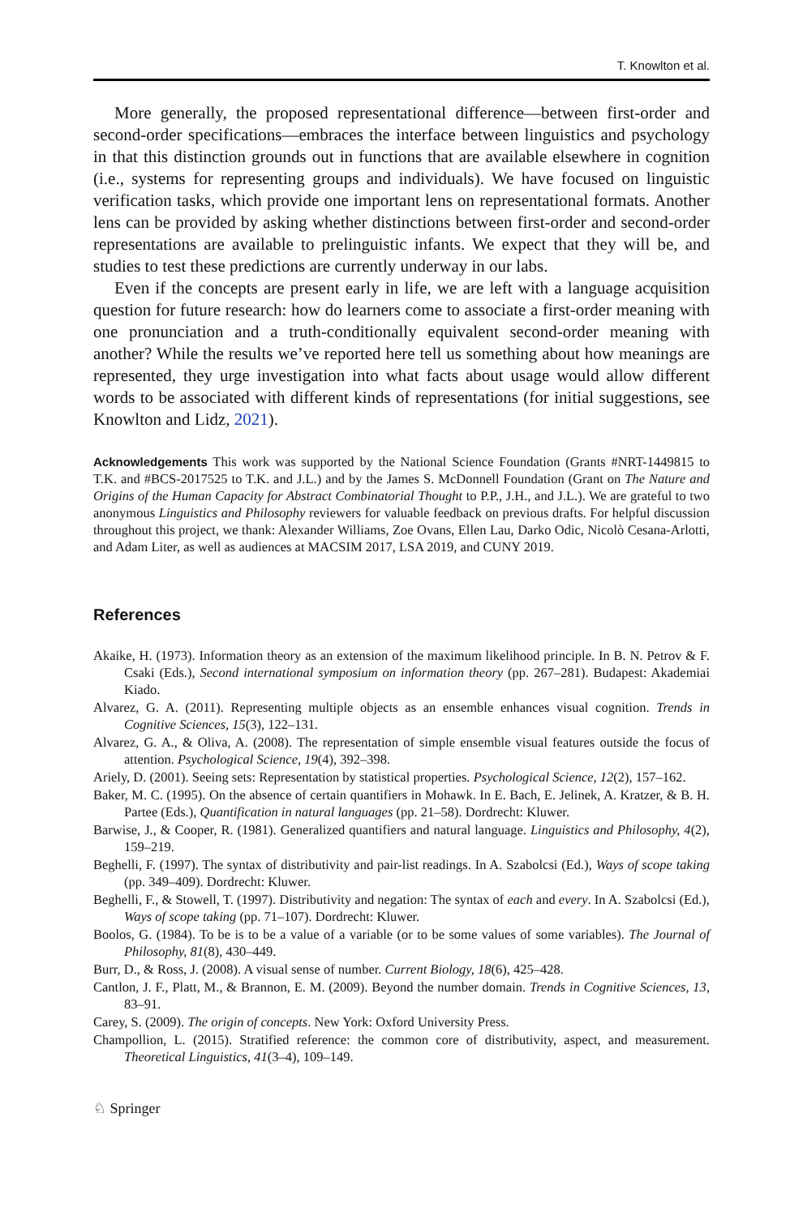T. Knowlton et al.
More generally, the proposed representational difference—between first-order and second-order specifications—embraces the interface between linguistics and psychology in that this distinction grounds out in functions that are available elsewhere in cognition (i.e., systems for representing groups and individuals). We have focused on linguistic verification tasks, which provide one important lens on representational formats. Another lens can be provided by asking whether distinctions between first-order and second-order representations are available to prelinguistic infants. We expect that they will be, and studies to test these predictions are currently underway in our labs.
Even if the concepts are present early in life, we are left with a language acquisition question for future research: how do learners come to associate a first-order meaning with one pronunciation and a truth-conditionally equivalent second-order meaning with another? While the results we’ve reported here tell us something about how meanings are represented, they urge investigation into what facts about usage would allow different words to be associated with different kinds of representations (for initial suggestions, see Knowlton and Lidz, 2021).
Acknowledgements This work was supported by the National Science Foundation (Grants #NRT-1449815 to T.K. and #BCS-2017525 to T.K. and J.L.) and by the James S. McDonnell Foundation (Grant on The Nature and Origins of the Human Capacity for Abstract Combinatorial Thought to P.P., J.H., and J.L.). We are grateful to two anonymous Linguistics and Philosophy reviewers for valuable feedback on previous drafts. For helpful discussion throughout this project, we thank: Alexander Williams, Zoe Ovans, Ellen Lau, Darko Odic, Nicolò Cesana-Arlotti, and Adam Liter, as well as audiences at MACSIM 2017, LSA 2019, and CUNY 2019.
References
Akaike, H. (1973). Information theory as an extension of the maximum likelihood principle. In B. N. Petrov & F. Csaki (Eds.), Second international symposium on information theory (pp. 267–281). Budapest: Akademiai Kiado.
Alvarez, G. A. (2011). Representing multiple objects as an ensemble enhances visual cognition. Trends in Cognitive Sciences, 15(3), 122–131.
Alvarez, G. A., & Oliva, A. (2008). The representation of simple ensemble visual features outside the focus of attention. Psychological Science, 19(4), 392–398.
Ariely, D. (2001). Seeing sets: Representation by statistical properties. Psychological Science, 12(2), 157–162.
Baker, M. C. (1995). On the absence of certain quantifiers in Mohawk. In E. Bach, E. Jelinek, A. Kratzer, & B. H. Partee (Eds.), Quantification in natural languages (pp. 21–58). Dordrecht: Kluwer.
Barwise, J., & Cooper, R. (1981). Generalized quantifiers and natural language. Linguistics and Philosophy, 4(2), 159–219.
Beghelli, F. (1997). The syntax of distributivity and pair-list readings. In A. Szabolcsi (Ed.), Ways of scope taking (pp. 349–409). Dordrecht: Kluwer.
Beghelli, F., & Stowell, T. (1997). Distributivity and negation: The syntax of each and every. In A. Szabolcsi (Ed.), Ways of scope taking (pp. 71–107). Dordrecht: Kluwer.
Boolos, G. (1984). To be is to be a value of a variable (or to be some values of some variables). The Journal of Philosophy, 81(8), 430–449.
Burr, D., & Ross, J. (2008). A visual sense of number. Current Biology, 18(6), 425–428.
Cantlon, J. F., Platt, M., & Brannon, E. M. (2009). Beyond the number domain. Trends in Cognitive Sciences, 13, 83–91.
Carey, S. (2009). The origin of concepts. New York: Oxford University Press.
Champollion, L. (2015). Stratified reference: the common core of distributivity, aspect, and measurement. Theoretical Linguistics, 41(3–4), 109–149.
♘ Springer